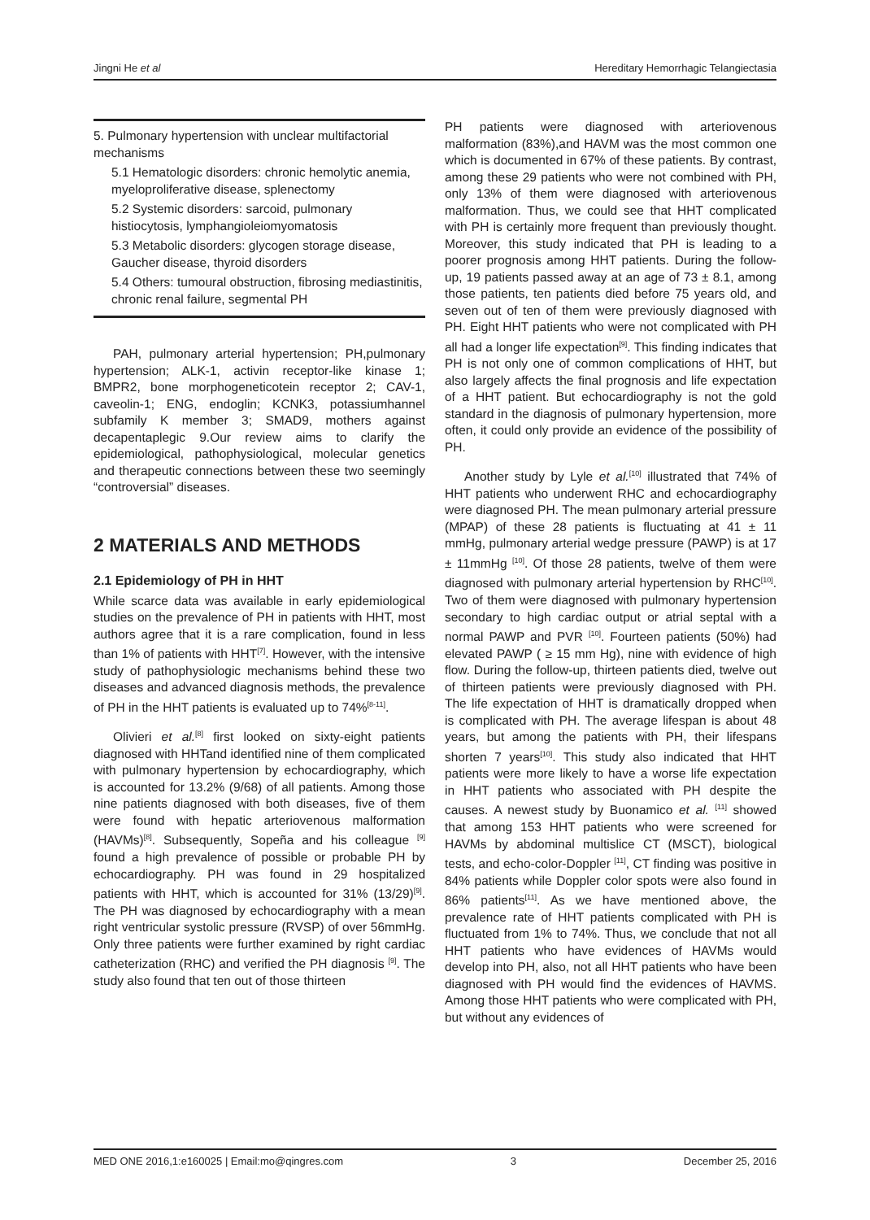Jingni He et al Hereditary Hemorrhagic Telangiectasia
5. Pulmonary hypertension with unclear multifactorial mechanisms
5.1 Hematologic disorders: chronic hemolytic anemia, myeloproliferative disease, splenectomy
5.2 Systemic disorders: sarcoid, pulmonary histiocytosis, lymphangioleiomyomatosis
5.3 Metabolic disorders: glycogen storage disease, Gaucher disease, thyroid disorders
5.4 Others: tumoural obstruction, fibrosing mediastinitis, chronic renal failure, segmental PH
PAH, pulmonary arterial hypertension; PH,pulmonary hypertension; ALK-1, activin receptor-like kinase 1; BMPR2, bone morphogeneticotein receptor 2; CAV-1, caveolin-1; ENG, endoglin; KCNK3, potassiumhannel subfamily K member 3; SMAD9, mothers against decapentaplegic 9.Our review aims to clarify the epidemiological, pathophysiological, molecular genetics and therapeutic connections between these two seemingly “controversial” diseases.
2 MATERIALS AND METHODS
2.1 Epidemiology of PH in HHT
While scarce data was available in early epidemiological studies on the prevalence of PH in patients with HHT, most authors agree that it is a rare complication, found in less than 1% of patients with HHT<sup>[7]</sup>. However, with the intensive study of pathophysiologic mechanisms behind these two diseases and advanced diagnosis methods, the prevalence of PH in the HHT patients is evaluated up to 74%<sup>[8-11]</sup>.
Olivieri et al.<sup>[8]</sup> first looked on sixty-eight patients diagnosed with HHTand identified nine of them complicated with pulmonary hypertension by echocardiography, which is accounted for 13.2% (9/68) of all patients. Among those nine patients diagnosed with both diseases, five of them were found with hepatic arteriovenous malformation (HAVMs)<sup>[8]</sup>. Subsequently, Sopeña and his colleague <sup>[9]</sup> found a high prevalence of possible or probable PH by echocardiography. PH was found in 29 hospitalized patients with HHT, which is accounted for 31% (13/29)<sup>[9]</sup>. The PH was diagnosed by echocardiography with a mean right ventricular systolic pressure (RVSP) of over 56mmHg. Only three patients were further examined by right cardiac catheterization (RHC) and verified the PH diagnosis <sup>[9]</sup>. The study also found that ten out of those thirteen
PH patients were diagnosed with arteriovenous malformation (83%),and HAVM was the most common one which is documented in 67% of these patients. By contrast, among these 29 patients who were not combined with PH, only 13% of them were diagnosed with arteriovenous malformation. Thus, we could see that HHT complicated with PH is certainly more frequent than previously thought. Moreover, this study indicated that PH is leading to a poorer prognosis among HHT patients. During the follow-up, 19 patients passed away at an age of 73 ± 8.1, among those patients, ten patients died before 75 years old, and seven out of ten of them were previously diagnosed with PH. Eight HHT patients who were not complicated with PH all had a longer life expectation<sup>[9]</sup>. This finding indicates that PH is not only one of common complications of HHT, but also largely affects the final prognosis and life expectation of a HHT patient. But echocardiography is not the gold standard in the diagnosis of pulmonary hypertension, more often, it could only provide an evidence of the possibility of PH.
Another study by Lyle et al.<sup>[10]</sup> illustrated that 74% of HHT patients who underwent RHC and echocardiography were diagnosed PH. The mean pulmonary arterial pressure (MPAP) of these 28 patients is fluctuating at 41 ± 11 mmHg, pulmonary arterial wedge pressure (PAWP) is at 17 ± 11mmHg <sup>[10]</sup>. Of those 28 patients, twelve of them were diagnosed with pulmonary arterial hypertension by RHC<sup>[10]</sup>. Two of them were diagnosed with pulmonary hypertension secondary to high cardiac output or atrial septal with a normal PAWP and PVR <sup>[10]</sup>. Fourteen patients (50%) had elevated PAWP ( ≥ 15 mm Hg), nine with evidence of high flow. During the follow-up, thirteen patients died, twelve out of thirteen patients were previously diagnosed with PH. The life expectation of HHT is dramatically dropped when is complicated with PH. The average lifespan is about 48 years, but among the patients with PH, their lifespans shorten 7 years<sup>[10]</sup>. This study also indicated that HHT patients were more likely to have a worse life expectation in HHT patients who associated with PH despite the causes. A newest study by Buonamico et al. <sup>[11]</sup> showed that among 153 HHT patients who were screened for HAVMs by abdominal multislice CT (MSCT), biological tests, and echo-color-Doppler <sup>[11]</sup>, CT finding was positive in 84% patients while Doppler color spots were also found in 86% patients<sup>[11]</sup>. As we have mentioned above, the prevalence rate of HHT patients complicated with PH is fluctuated from 1% to 74%. Thus, we conclude that not all HHT patients who have evidences of HAVMs would develop into PH, also, not all HHT patients who have been diagnosed with PH would find the evidences of HAVMS. Among those HHT patients who were complicated with PH, but without any evidences of
MED ONE 2016,1:e160025 | Email:mo@qingres.com 3 December 25, 2016